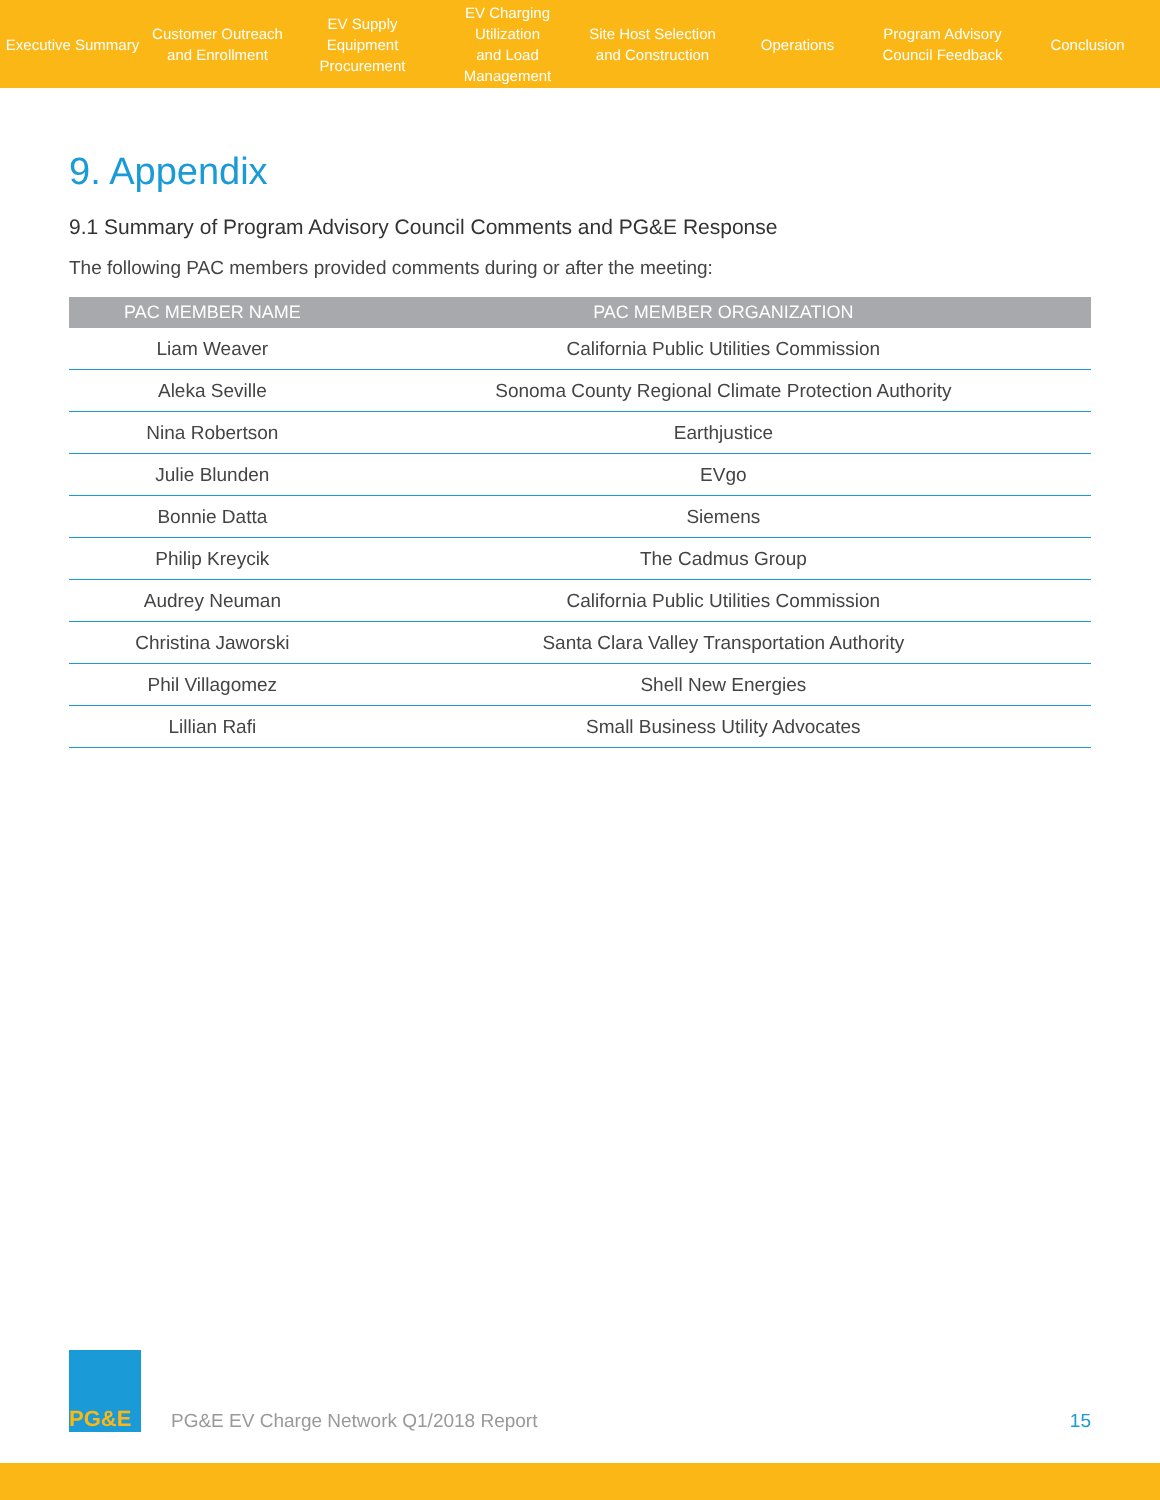Executive Summary
Customer Outreach
and Enrollment
EV Supply Equipment
Procurement
EV Charging Utilization
and Load Management
Site Host Selection
and Construction
Operations
Program Advisory
Council Feedback
Conclusion
9. Appendix
9.1 Summary of Program Advisory Council Comments and PG&E Response
The following PAC members provided comments during or after the meeting:
| PAC MEMBER NAME | PAC MEMBER ORGANIZATION |
| --- | --- |
| Liam Weaver | California Public Utilities Commission |
| Aleka Seville | Sonoma County Regional Climate Protection Authority |
| Nina Robertson | Earthjustice |
| Julie Blunden | EVgo |
| Bonnie Datta | Siemens |
| Philip Kreycik | The Cadmus Group |
| Audrey Neuman | California Public Utilities Commission |
| Christina Jaworski | Santa Clara Valley Transportation Authority |
| Phil Villagomez | Shell New Energies |
| Lillian Rafi | Small Business Utility Advocates |
PG&E
PG&E EV Charge Network Q1/2018 Report
15